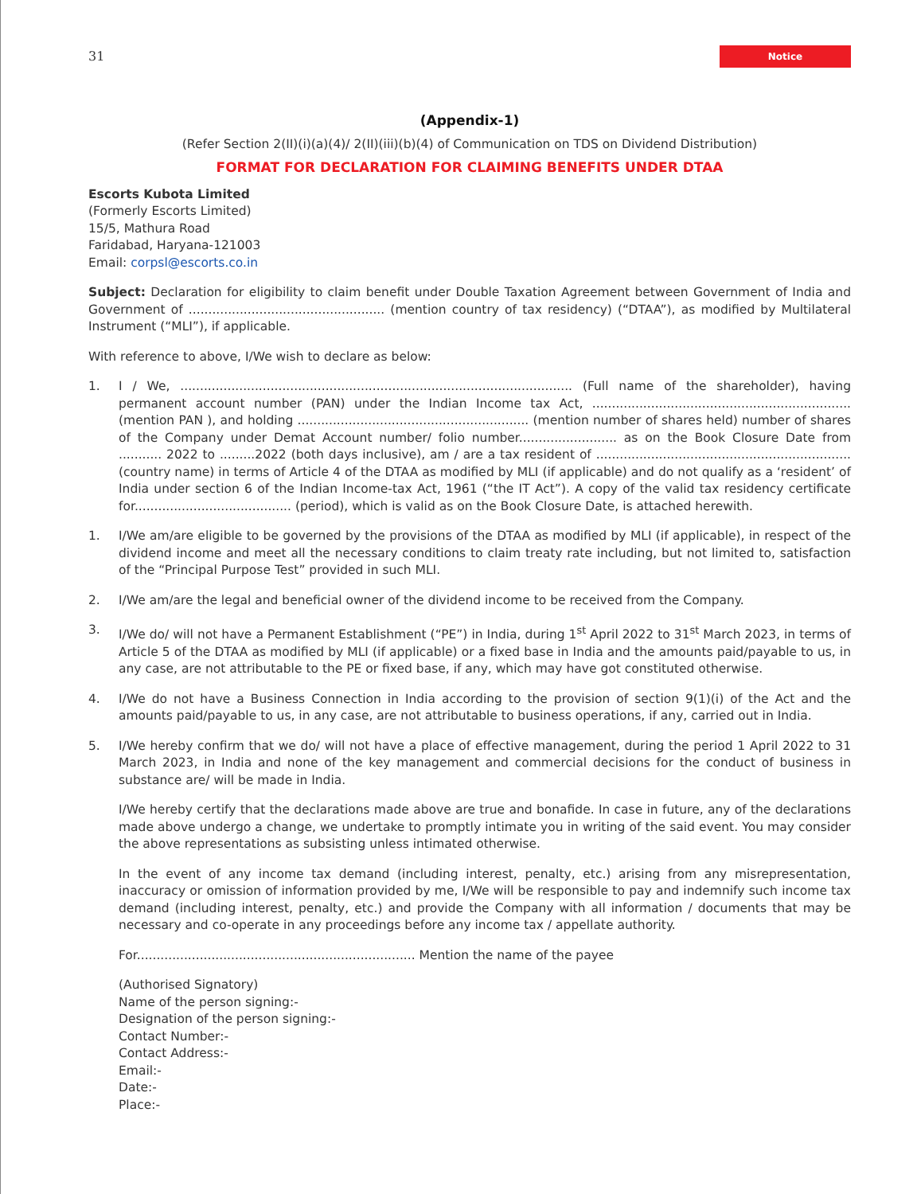31 Notice
(Appendix-1)
(Refer Section 2(II)(i)(a)(4)/ 2(II)(iii)(b)(4) of Communication on TDS on Dividend Distribution)
FORMAT FOR DECLARATION FOR CLAIMING BENEFITS UNDER DTAA
Escorts Kubota Limited
(Formerly Escorts Limited)
15/5, Mathura Road
Faridabad, Haryana-121003
Email: corpsl@escorts.co.in
Subject: Declaration for eligibility to claim benefit under Double Taxation Agreement between Government of India and Government of .................................................. (mention country of tax residency) (“DTAA”), as modified by Multilateral Instrument (“MLI”), if applicable.
With reference to above, I/We wish to declare as below:
1. I / We, .................................................................................................... (Full name of the shareholder), having permanent account number (PAN) under the Indian Income tax Act, .................................................................. (mention PAN ), and holding ........................................................... (mention number of shares held) number of shares of the Company under Demat Account number/ folio number......................... as on the Book Closure Date from ........... 2022 to .........2022 (both days inclusive), am / are a tax resident of ................................................................. (country name) in terms of Article 4 of the DTAA as modified by MLI (if applicable) and do not qualify as a ‘resident’ of India under section 6 of the Indian Income-tax Act, 1961 (“the IT Act”). A copy of the valid tax residency certificate for........................................ (period), which is valid as on the Book Closure Date, is attached herewith.
1. I/We am/are eligible to be governed by the provisions of the DTAA as modified by MLI (if applicable), in respect of the dividend income and meet all the necessary conditions to claim treaty rate including, but not limited to, satisfaction of the “Principal Purpose Test” provided in such MLI.
2. I/We am/are the legal and beneficial owner of the dividend income to be received from the Company.
3. I/We do/ will not have a Permanent Establishment (“PE”) in India, during 1<sup>st</sup> April 2022 to 31<sup>st</sup> March 2023, in terms of Article 5 of the DTAA as modified by MLI (if applicable) or a fixed base in India and the amounts paid/payable to us, in any case, are not attributable to the PE or fixed base, if any, which may have got constituted otherwise.
4. I/We do not have a Business Connection in India according to the provision of section 9(1)(i) of the Act and the amounts paid/payable to us, in any case, are not attributable to business operations, if any, carried out in India.
5. I/We hereby confirm that we do/ will not have a place of effective management, during the period 1 April 2022 to 31 March 2023, in India and none of the key management and commercial decisions for the conduct of business in substance are/ will be made in India.
I/We hereby certify that the declarations made above are true and bonafide. In case in future, any of the declarations made above undergo a change, we undertake to promptly intimate you in writing of the said event. You may consider the above representations as subsisting unless intimated otherwise.
In the event of any income tax demand (including interest, penalty, etc.) arising from any misrepresentation, inaccuracy or omission of information provided by me, I/We will be responsible to pay and indemnify such income tax demand (including interest, penalty, etc.) and provide the Company with all information / documents that may be necessary and co-operate in any proceedings before any income tax / appellate authority.
For....................................................................... Mention the name of the payee
(Authorised Signatory)
Name of the person signing:-
Designation of the person signing:-
Contact Number:-
Contact Address:-
Email:-
Date:-
Place:-